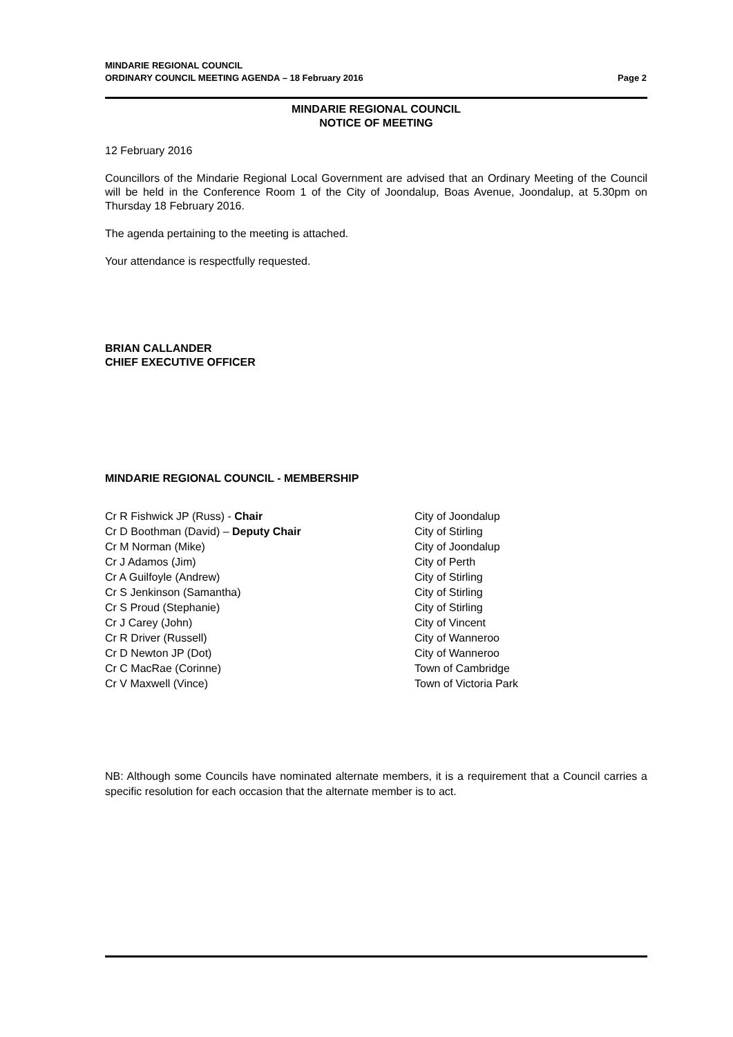MINDARIE REGIONAL COUNCIL
ORDINARY COUNCIL MEETING AGENDA – 18 February 2016 Page 2
MINDARIE REGIONAL COUNCIL
NOTICE OF MEETING
12 February 2016
Councillors of the Mindarie Regional Local Government are advised that an Ordinary Meeting of the Council will be held in the Conference Room 1 of the City of Joondalup, Boas Avenue, Joondalup, at 5.30pm on Thursday 18 February 2016.
The agenda pertaining to the meeting is attached.
Your attendance is respectfully requested.
BRIAN CALLANDER
CHIEF EXECUTIVE OFFICER
MINDARIE REGIONAL COUNCIL - MEMBERSHIP
Cr R Fishwick JP (Russ) - Chair
Cr D Boothman (David) – Deputy Chair
Cr M Norman (Mike)
Cr J Adamos (Jim)
Cr A Guilfoyle (Andrew)
Cr S Jenkinson (Samantha)
Cr S Proud (Stephanie)
Cr J Carey (John)
Cr R Driver (Russell)
Cr D Newton JP (Dot)
Cr C MacRae (Corinne)
Cr V Maxwell (Vince)
City of Joondalup
City of Stirling
City of Joondalup
City of Perth
City of Stirling
City of Stirling
City of Stirling
City of Vincent
City of Wanneroo
City of Wanneroo
Town of Cambridge
Town of Victoria Park
NB: Although some Councils have nominated alternate members, it is a requirement that a Council carries a specific resolution for each occasion that the alternate member is to act.